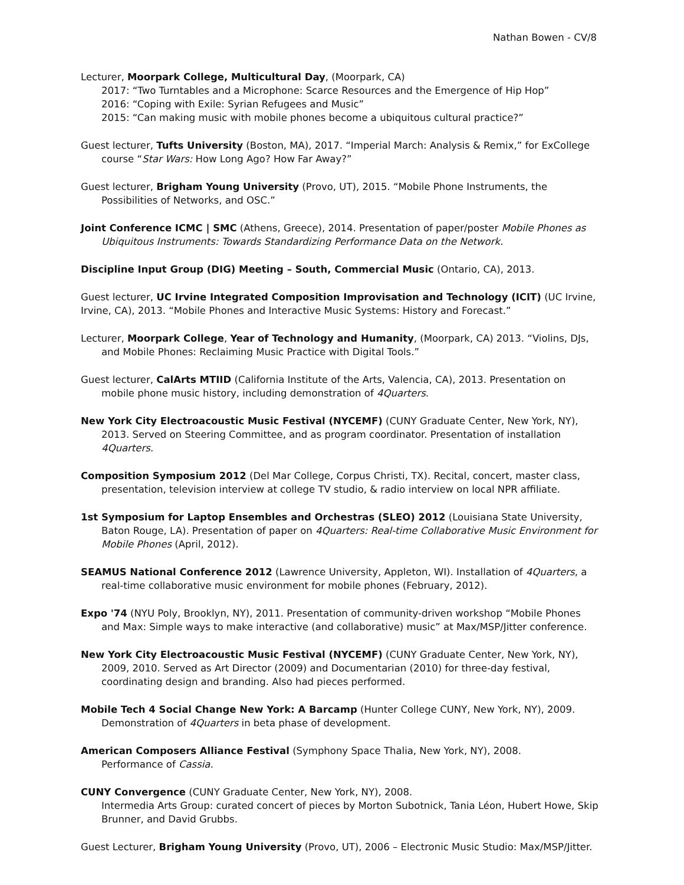Nathan Bowen - CV/8
Lecturer, Moorpark College, Multicultural Day, (Moorpark, CA)
2017: “Two Turntables and a Microphone: Scarce Resources and the Emergence of Hip Hop”
2016: “Coping with Exile: Syrian Refugees and Music”
2015: “Can making music with mobile phones become a ubiquitous cultural practice?”
Guest lecturer, Tufts University (Boston, MA), 2017. “Imperial March: Analysis & Remix,” for ExCollege course “Star Wars: How Long Ago? How Far Away?”
Guest lecturer, Brigham Young University (Provo, UT), 2015. “Mobile Phone Instruments, the Possibilities of Networks, and OSC.”
Joint Conference ICMC | SMC (Athens, Greece), 2014. Presentation of paper/poster Mobile Phones as Ubiquitous Instruments: Towards Standardizing Performance Data on the Network.
Discipline Input Group (DIG) Meeting – South, Commercial Music (Ontario, CA), 2013.
Guest lecturer, UC Irvine Integrated Composition Improvisation and Technology (ICIT) (UC Irvine, Irvine, CA), 2013. “Mobile Phones and Interactive Music Systems: History and Forecast.”
Lecturer, Moorpark College, Year of Technology and Humanity, (Moorpark, CA) 2013. “Violins, DJs, and Mobile Phones: Reclaiming Music Practice with Digital Tools.”
Guest lecturer, CalArts MTIID (California Institute of the Arts, Valencia, CA), 2013. Presentation on mobile phone music history, including demonstration of 4Quarters.
New York City Electroacoustic Music Festival (NYCEMF) (CUNY Graduate Center, New York, NY), 2013. Served on Steering Committee, and as program coordinator. Presentation of installation 4Quarters.
Composition Symposium 2012 (Del Mar College, Corpus Christi, TX). Recital, concert, master class, presentation, television interview at college TV studio, & radio interview on local NPR affiliate.
1st Symposium for Laptop Ensembles and Orchestras (SLEO) 2012 (Louisiana State University, Baton Rouge, LA). Presentation of paper on 4Quarters: Real-time Collaborative Music Environment for Mobile Phones (April, 2012).
SEAMUS National Conference 2012 (Lawrence University, Appleton, WI). Installation of 4Quarters, a real-time collaborative music environment for mobile phones (February, 2012).
Expo '74 (NYU Poly, Brooklyn, NY), 2011. Presentation of community-driven workshop “Mobile Phones and Max: Simple ways to make interactive (and collaborative) music” at Max/MSP/Jitter conference.
New York City Electroacoustic Music Festival (NYCEMF) (CUNY Graduate Center, New York, NY), 2009, 2010. Served as Art Director (2009) and Documentarian (2010) for three-day festival, coordinating design and branding. Also had pieces performed.
Mobile Tech 4 Social Change New York: A Barcamp (Hunter College CUNY, New York, NY), 2009.
Demonstration of 4Quarters in beta phase of development.
American Composers Alliance Festival (Symphony Space Thalia, New York, NY), 2008.
Performance of Cassia.
CUNY Convergence (CUNY Graduate Center, New York, NY), 2008.
Intermedia Arts Group: curated concert of pieces by Morton Subotnick, Tania Léon, Hubert Howe, Skip Brunner, and David Grubbs.
Guest Lecturer, Brigham Young University (Provo, UT), 2006 – Electronic Music Studio: Max/MSP/Jitter.